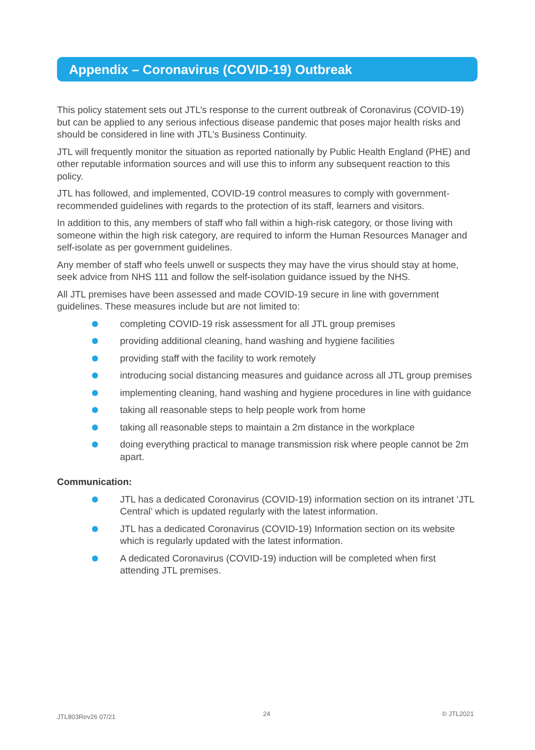Appendix – Coronavirus (COVID-19) Outbreak
This policy statement sets out JTL’s response to the current outbreak of Coronavirus (COVID-19) but can be applied to any serious infectious disease pandemic that poses major health risks and should be considered in line with JTL’s Business Continuity.
JTL will frequently monitor the situation as reported nationally by Public Health England (PHE) and other reputable information sources and will use this to inform any subsequent reaction to this policy.
JTL has followed, and implemented, COVID-19 control measures to comply with government-recommended guidelines with regards to the protection of its staff, learners and visitors.
In addition to this, any members of staff who fall within a high-risk category, or those living with someone within the high risk category, are required to inform the Human Resources Manager and self-isolate as per government guidelines.
Any member of staff who feels unwell or suspects they may have the virus should stay at home, seek advice from NHS 111 and follow the self-isolation guidance issued by the NHS.
All JTL premises have been assessed and made COVID-19 secure in line with government guidelines. These measures include but are not limited to:
completing COVID-19 risk assessment for all JTL group premises
providing additional cleaning, hand washing and hygiene facilities
providing staff with the facility to work remotely
introducing social distancing measures and guidance across all JTL group premises
implementing cleaning, hand washing and hygiene procedures in line with guidance
taking all reasonable steps to help people work from home
taking all reasonable steps to maintain a 2m distance in the workplace
doing everything practical to manage transmission risk where people cannot be 2m apart.
Communication:
JTL has a dedicated Coronavirus (COVID-19) information section on its intranet ‘JTL Central’ which is updated regularly with the latest information.
JTL has a dedicated Coronavirus (COVID-19) Information section on its website which is regularly updated with the latest information.
A dedicated Coronavirus (COVID-19) induction will be completed when first attending JTL premises.
JTL803Rev26 07/21 24 © JTL2021